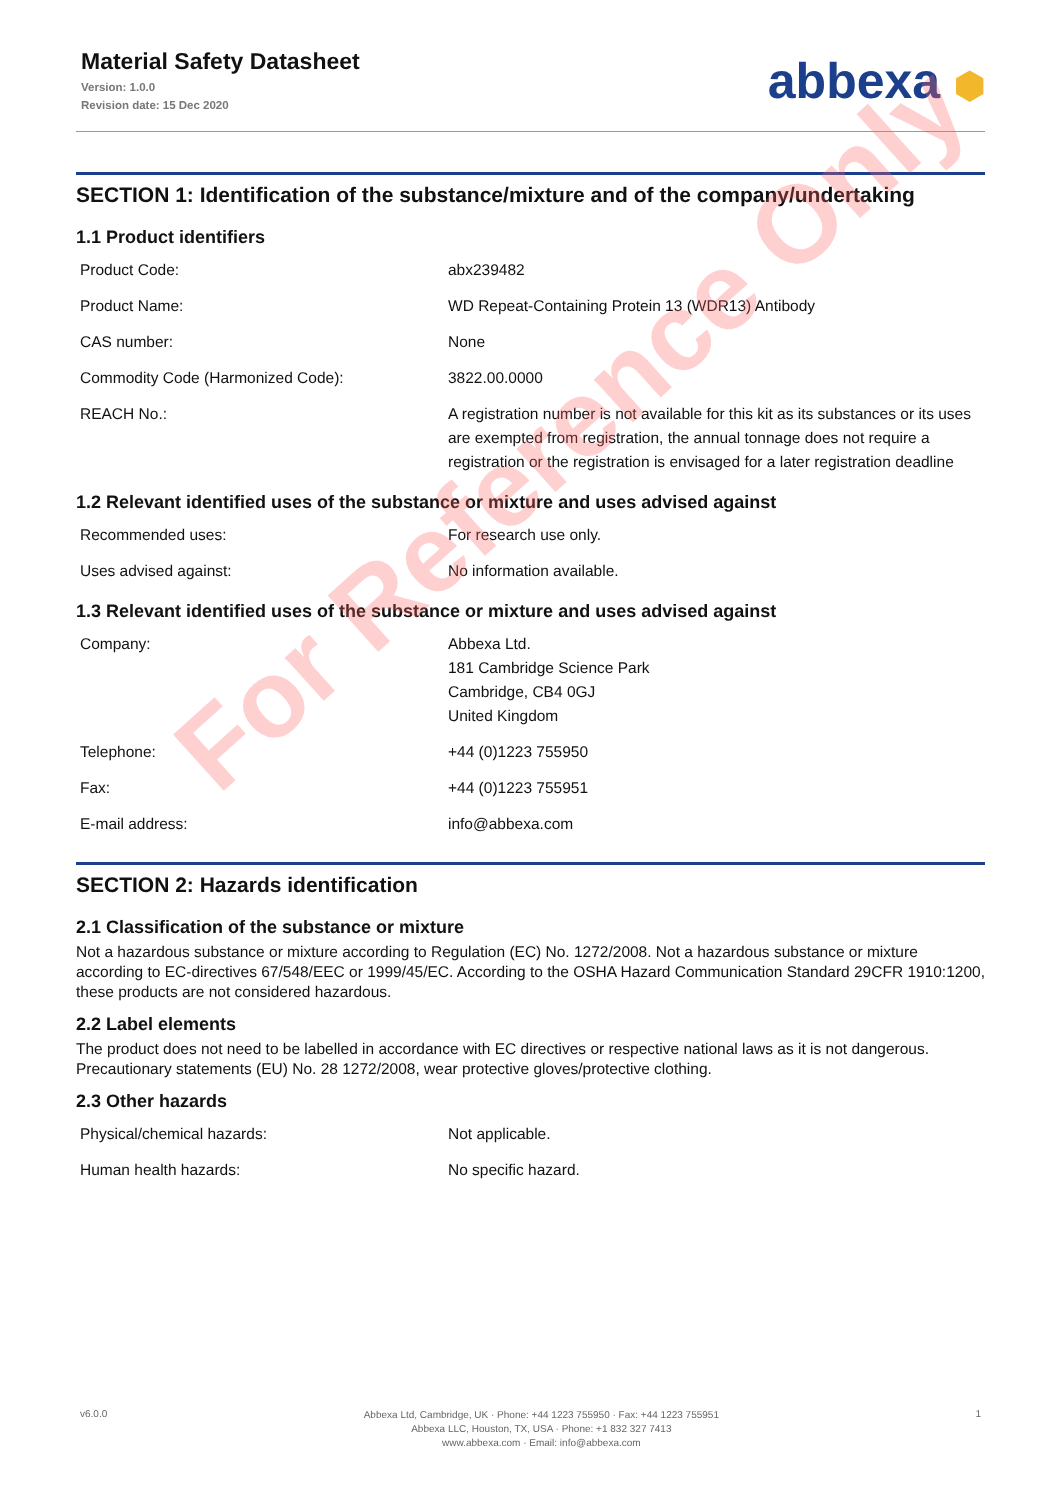Material Safety Datasheet
Version: 1.0.0
Revision date: 15 Dec 2020
abbexa ⬢
SECTION 1: Identification of the substance/mixture and of the company/undertaking
1.1 Product identifiers
| Product Code: | abx239482 |
| Product Name: | WD Repeat-Containing Protein 13 (WDR13) Antibody |
| CAS number: | None |
| Commodity Code (Harmonized Code): | 3822.00.0000 |
| REACH No.: | A registration number is not available for this kit as its substances or its uses are exempted from registration, the annual tonnage does not require a registration or the registration is envisaged for a later registration deadline |
1.2 Relevant identified uses of the substance or mixture and uses advised against
| Recommended uses: | For research use only. |
| Uses advised against: | No information available. |
1.3 Relevant identified uses of the substance or mixture and uses advised against
| Company: | Abbexa Ltd. 181 Cambridge Science Park Cambridge, CB4 0GJ United Kingdom |
| Telephone: | +44 (0)1223 755950 |
| Fax: | +44 (0)1223 755951 |
| E-mail address: | info@abbexa.com |
SECTION 2: Hazards identification
2.1 Classification of the substance or mixture
Not a hazardous substance or mixture according to Regulation (EC) No. 1272/2008. Not a hazardous substance or mixture according to EC-directives 67/548/EEC or 1999/45/EC. According to the OSHA Hazard Communication Standard 29CFR 1910:1200, these products are not considered hazardous.
2.2 Label elements
The product does not need to be labelled in accordance with EC directives or respective national laws as it is not dangerous. Precautionary statements (EU) No. 28 1272/2008, wear protective gloves/protective clothing.
2.3 Other hazards
| Physical/chemical hazards: | Not applicable. |
| Human health hazards: | No specific hazard. |
v6.0.0
Abbexa Ltd, Cambridge, UK · Phone: +44 1223 755950 · Fax: +44 1223 755951
Abbexa LLC, Houston, TX, USA · Phone: +1 832 327 7413
www.abbexa.com · Email: info@abbexa.com
1
For Reference Only